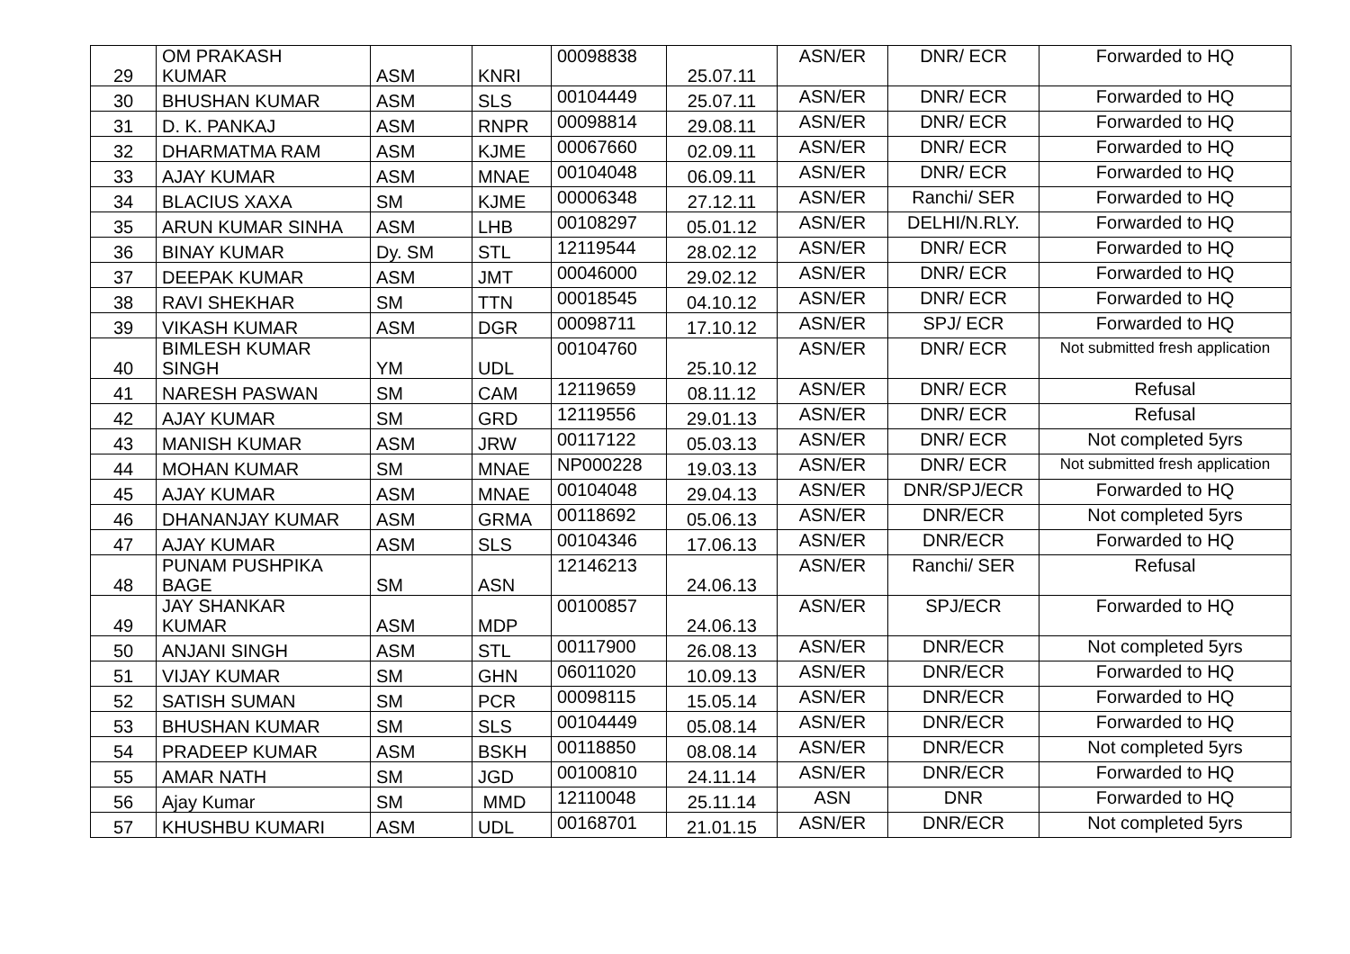| 29 | OM PRAKASH KUMAR | ASM | KNRI | 00098838 | 25.07.11 | ASN/ER | DNR/ ECR | Forwarded to HQ |
| 30 | BHUSHAN KUMAR | ASM | SLS | 00104449 | 25.07.11 | ASN/ER | DNR/ ECR | Forwarded to HQ |
| 31 | D. K. PANKAJ | ASM | RNPR | 00098814 | 29.08.11 | ASN/ER | DNR/ ECR | Forwarded to HQ |
| 32 | DHARMATMA RAM | ASM | KJME | 00067660 | 02.09.11 | ASN/ER | DNR/ ECR | Forwarded to HQ |
| 33 | AJAY KUMAR | ASM | MNAE | 00104048 | 06.09.11 | ASN/ER | DNR/ ECR | Forwarded to HQ |
| 34 | BLACIUS XAXA | SM | KJME | 00006348 | 27.12.11 | ASN/ER | Ranchi/ SER | Forwarded to HQ |
| 35 | ARUN KUMAR SINHA | ASM | LHB | 00108297 | 05.01.12 | ASN/ER | DELHI/N.RLY. | Forwarded to HQ |
| 36 | BINAY KUMAR | Dy. SM | STL | 12119544 | 28.02.12 | ASN/ER | DNR/ ECR | Forwarded to HQ |
| 37 | DEEPAK KUMAR | ASM | JMT | 00046000 | 29.02.12 | ASN/ER | DNR/ ECR | Forwarded to HQ |
| 38 | RAVI SHEKHAR | SM | TTN | 00018545 | 04.10.12 | ASN/ER | DNR/ ECR | Forwarded to HQ |
| 39 | VIKASH KUMAR | ASM | DGR | 00098711 | 17.10.12 | ASN/ER | SPJ/ ECR | Forwarded to HQ |
| 40 | BIMLESH KUMAR SINGH | YM | UDL | 00104760 | 25.10.12 | ASN/ER | DNR/ ECR | Not submitted fresh application |
| 41 | NARESH PASWAN | SM | CAM | 12119659 | 08.11.12 | ASN/ER | DNR/ ECR | Refusal |
| 42 | AJAY KUMAR | SM | GRD | 12119556 | 29.01.13 | ASN/ER | DNR/ ECR | Refusal |
| 43 | MANISH KUMAR | ASM | JRW | 00117122 | 05.03.13 | ASN/ER | DNR/ ECR | Not completed 5yrs |
| 44 | MOHAN KUMAR | SM | MNAE | NP000228 | 19.03.13 | ASN/ER | DNR/ ECR | Not submitted fresh application |
| 45 | AJAY KUMAR | ASM | MNAE | 00104048 | 29.04.13 | ASN/ER | DNR/SPJ/ECR | Forwarded to HQ |
| 46 | DHANANJAY KUMAR | ASM | GRMA | 00118692 | 05.06.13 | ASN/ER | DNR/ECR | Not completed 5yrs |
| 47 | AJAY KUMAR | ASM | SLS | 00104346 | 17.06.13 | ASN/ER | DNR/ECR | Forwarded to HQ |
| 48 | PUNAM PUSHPIKA BAGE | SM | ASN | 12146213 | 24.06.13 | ASN/ER | Ranchi/ SER | Refusal |
| 49 | JAY SHANKAR KUMAR | ASM | MDP | 00100857 | 24.06.13 | ASN/ER | SPJ/ECR | Forwarded to HQ |
| 50 | ANJANI SINGH | ASM | STL | 00117900 | 26.08.13 | ASN/ER | DNR/ECR | Not completed 5yrs |
| 51 | VIJAY KUMAR | SM | GHN | 06011020 | 10.09.13 | ASN/ER | DNR/ECR | Forwarded to HQ |
| 52 | SATISH SUMAN | SM | PCR | 00098115 | 15.05.14 | ASN/ER | DNR/ECR | Forwarded to HQ |
| 53 | BHUSHAN KUMAR | SM | SLS | 00104449 | 05.08.14 | ASN/ER | DNR/ECR | Forwarded to HQ |
| 54 | PRADEEP KUMAR | ASM | BSKH | 00118850 | 08.08.14 | ASN/ER | DNR/ECR | Not completed 5yrs |
| 55 | AMAR NATH | SM | JGD | 00100810 | 24.11.14 | ASN/ER | DNR/ECR | Forwarded to HQ |
| 56 | Ajay Kumar | SM | MMD | 12110048 | 25.11.14 | ASN | DNR | Forwarded to HQ |
| 57 | KHUSHBU KUMARI | ASM | UDL | 00168701 | 21.01.15 | ASN/ER | DNR/ECR | Not completed 5yrs |